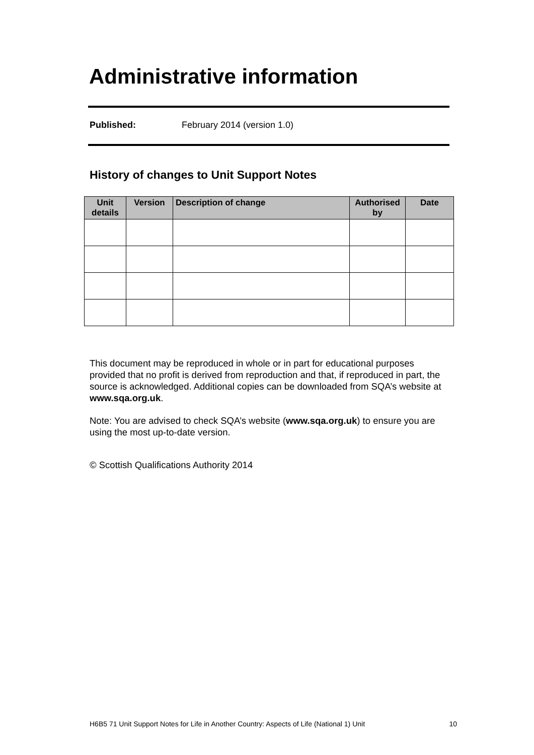Administrative information
Published: February 2014 (version 1.0)
History of changes to Unit Support Notes
| Unit details | Version | Description of change | Authorised by | Date |
| --- | --- | --- | --- | --- |
This document may be reproduced in whole or in part for educational purposes provided that no profit is derived from reproduction and that, if reproduced in part, the source is acknowledged. Additional copies can be downloaded from SQA’s website at www.sqa.org.uk.
Note: You are advised to check SQA’s website (www.sqa.org.uk) to ensure you are using the most up-to-date version.
© Scottish Qualifications Authority 2014
H6B5 71 Unit Support Notes for Life in Another Country: Aspects of Life (National 1) Unit 10